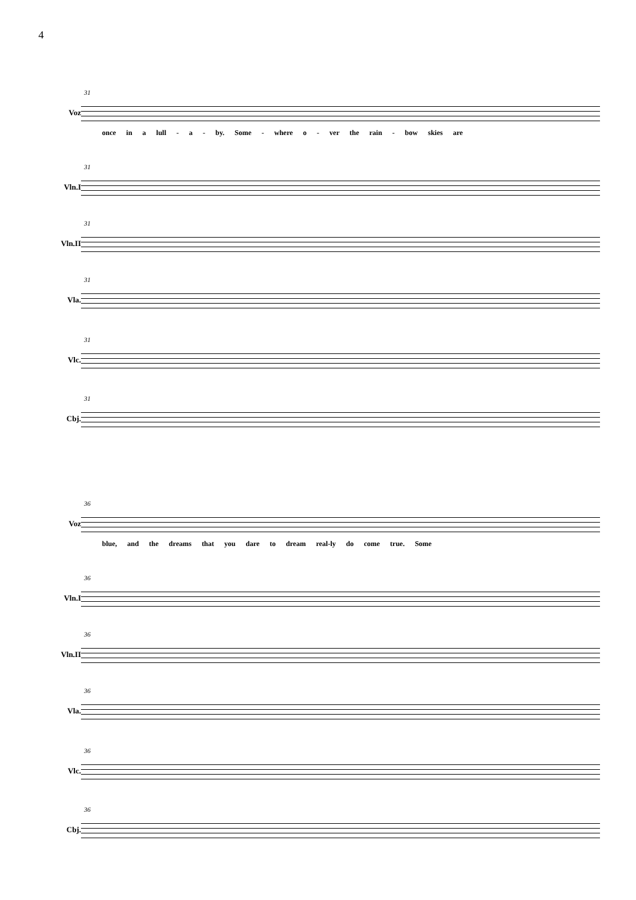4
31
Voz
once in a lull - a - by. Some - where o - ver the rain - bow skies are
31
Vln.I
31
Vln.II
31
Vla.
31
Vlc.
31
Cbj.
36
Voz
blue, and the dreams that you dare to dream real-ly do come true. Some
36
Vln.I
36
Vln.II
36
Vla.
36
Vlc.
36
Cbj.